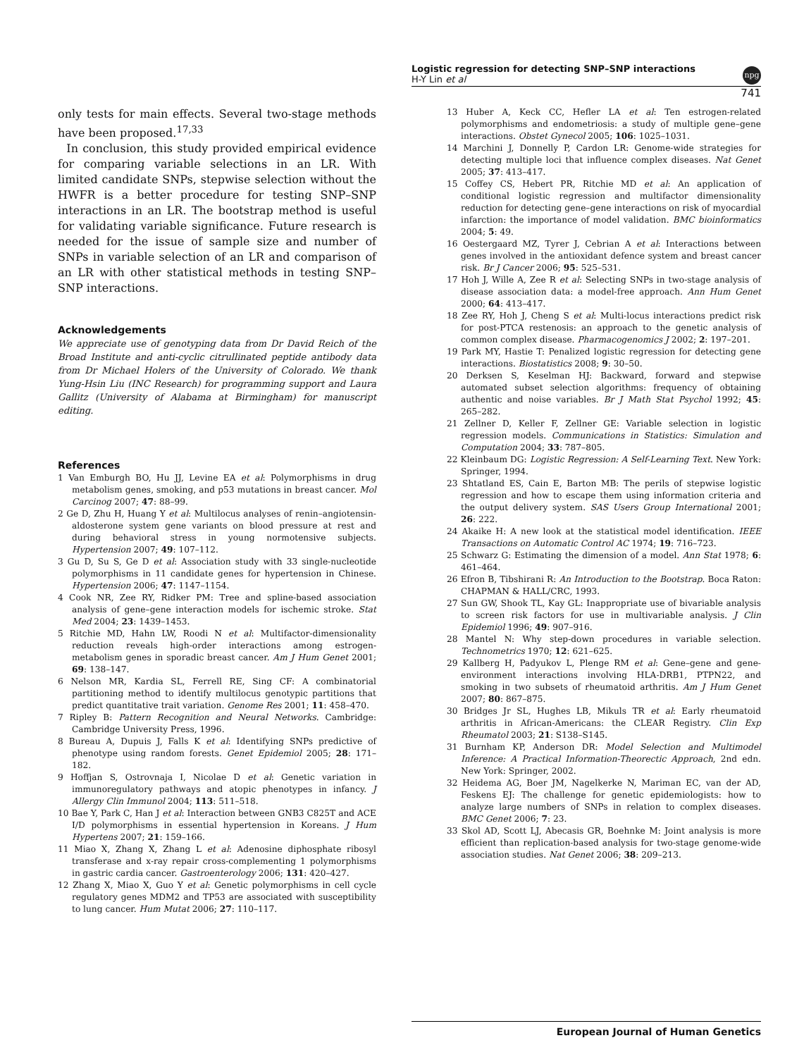Logistic regression for detecting SNP–SNP interactions
H-Y Lin et al
npg
741
only tests for main effects. Several two-stage methods have been proposed.<sup>17,33</sup>
In conclusion, this study provided empirical evidence for comparing variable selections in an LR. With limited candidate SNPs, stepwise selection without the HWFR is a better procedure for testing SNP–SNP interactions in an LR. The bootstrap method is useful for validating variable significance. Future research is needed for the issue of sample size and number of SNPs in variable selection of an LR and comparison of an LR with other statistical methods in testing SNP–SNP interactions.
Acknowledgements
We appreciate use of genotyping data from Dr David Reich of the Broad Institute and anti-cyclic citrullinated peptide antibody data from Dr Michael Holers of the University of Colorado. We thank Yung-Hsin Liu (INC Research) for programming support and Laura Gallitz (University of Alabama at Birmingham) for manuscript editing.
References
1 Van Emburgh BO, Hu JJ, Levine EA et al: Polymorphisms in drug metabolism genes, smoking, and p53 mutations in breast cancer. Mol Carcinog 2007; 47: 88–99.
2 Ge D, Zhu H, Huang Y et al: Multilocus analyses of renin–angiotensin-aldosterone system gene variants on blood pressure at rest and during behavioral stress in young normotensive subjects. Hypertension 2007; 49: 107–112.
3 Gu D, Su S, Ge D et al: Association study with 33 single-nucleotide polymorphisms in 11 candidate genes for hypertension in Chinese. Hypertension 2006; 47: 1147–1154.
4 Cook NR, Zee RY, Ridker PM: Tree and spline-based association analysis of gene–gene interaction models for ischemic stroke. Stat Med 2004; 23: 1439–1453.
5 Ritchie MD, Hahn LW, Roodi N et al: Multifactor-dimensionality reduction reveals high-order interactions among estrogen-metabolism genes in sporadic breast cancer. Am J Hum Genet 2001; 69: 138–147.
6 Nelson MR, Kardia SL, Ferrell RE, Sing CF: A combinatorial partitioning method to identify multilocus genotypic partitions that predict quantitative trait variation. Genome Res 2001; 11: 458–470.
7 Ripley B: Pattern Recognition and Neural Networks. Cambridge: Cambridge University Press, 1996.
8 Bureau A, Dupuis J, Falls K et al: Identifying SNPs predictive of phenotype using random forests. Genet Epidemiol 2005; 28: 171–182.
9 Hoffjan S, Ostrovnaja I, Nicolae D et al: Genetic variation in immunoregulatory pathways and atopic phenotypes in infancy. J Allergy Clin Immunol 2004; 113: 511–518.
10 Bae Y, Park C, Han J et al: Interaction between GNB3 C825T and ACE I/D polymorphisms in essential hypertension in Koreans. J Hum Hypertens 2007; 21: 159–166.
11 Miao X, Zhang X, Zhang L et al: Adenosine diphosphate ribosyl transferase and x-ray repair cross-complementing 1 polymorphisms in gastric cardia cancer. Gastroenterology 2006; 131: 420–427.
12 Zhang X, Miao X, Guo Y et al: Genetic polymorphisms in cell cycle regulatory genes MDM2 and TP53 are associated with susceptibility to lung cancer. Hum Mutat 2006; 27: 110–117.
13 Huber A, Keck CC, Hefler LA et al: Ten estrogen-related polymorphisms and endometriosis: a study of multiple gene–gene interactions. Obstet Gynecol 2005; 106: 1025–1031.
14 Marchini J, Donnelly P, Cardon LR: Genome-wide strategies for detecting multiple loci that influence complex diseases. Nat Genet 2005; 37: 413–417.
15 Coffey CS, Hebert PR, Ritchie MD et al: An application of conditional logistic regression and multifactor dimensionality reduction for detecting gene–gene interactions on risk of myocardial infarction: the importance of model validation. BMC bioinformatics 2004; 5: 49.
16 Oestergaard MZ, Tyrer J, Cebrian A et al: Interactions between genes involved in the antioxidant defence system and breast cancer risk. Br J Cancer 2006; 95: 525–531.
17 Hoh J, Wille A, Zee R et al: Selecting SNPs in two-stage analysis of disease association data: a model-free approach. Ann Hum Genet 2000; 64: 413–417.
18 Zee RY, Hoh J, Cheng S et al: Multi-locus interactions predict risk for post-PTCA restenosis: an approach to the genetic analysis of common complex disease. Pharmacogenomics J 2002; 2: 197–201.
19 Park MY, Hastie T: Penalized logistic regression for detecting gene interactions. Biostatistics 2008; 9: 30–50.
20 Derksen S, Keselman HJ: Backward, forward and stepwise automated subset selection algorithms: frequency of obtaining authentic and noise variables. Br J Math Stat Psychol 1992; 45: 265–282.
21 Zellner D, Keller F, Zellner GE: Variable selection in logistic regression models. Communications in Statistics: Simulation and Computation 2004; 33: 787–805.
22 Kleinbaum DG: Logistic Regression: A Self-Learning Text. New York: Springer, 1994.
23 Shtatland ES, Cain E, Barton MB: The perils of stepwise logistic regression and how to escape them using information criteria and the output delivery system. SAS Users Group International 2001; 26: 222.
24 Akaike H: A new look at the statistical model identification. IEEE Transactions on Automatic Control AC 1974; 19: 716–723.
25 Schwarz G: Estimating the dimension of a model. Ann Stat 1978; 6: 461–464.
26 Efron B, Tibshirani R: An Introduction to the Bootstrap. Boca Raton: CHAPMAN & HALL/CRC, 1993.
27 Sun GW, Shook TL, Kay GL: Inappropriate use of bivariable analysis to screen risk factors for use in multivariable analysis. J Clin Epidemiol 1996; 49: 907–916.
28 Mantel N: Why step-down procedures in variable selection. Technometrics 1970; 12: 621–625.
29 Kallberg H, Padyukov L, Plenge RM et al: Gene–gene and gene-environment interactions involving HLA-DRB1, PTPN22, and smoking in two subsets of rheumatoid arthritis. Am J Hum Genet 2007; 80: 867–875.
30 Bridges Jr SL, Hughes LB, Mikuls TR et al: Early rheumatoid arthritis in African-Americans: the CLEAR Registry. Clin Exp Rheumatol 2003; 21: S138–S145.
31 Burnham KP, Anderson DR: Model Selection and Multimodel Inference: A Practical Information-Theorectic Approach, 2nd edn. New York: Springer, 2002.
32 Heidema AG, Boer JM, Nagelkerke N, Mariman EC, van der AD, Feskens EJ: The challenge for genetic epidemiologists: how to analyze large numbers of SNPs in relation to complex diseases. BMC Genet 2006; 7: 23.
33 Skol AD, Scott LJ, Abecasis GR, Boehnke M: Joint analysis is more efficient than replication-based analysis for two-stage genome-wide association studies. Nat Genet 2006; 38: 209–213.
European Journal of Human Genetics